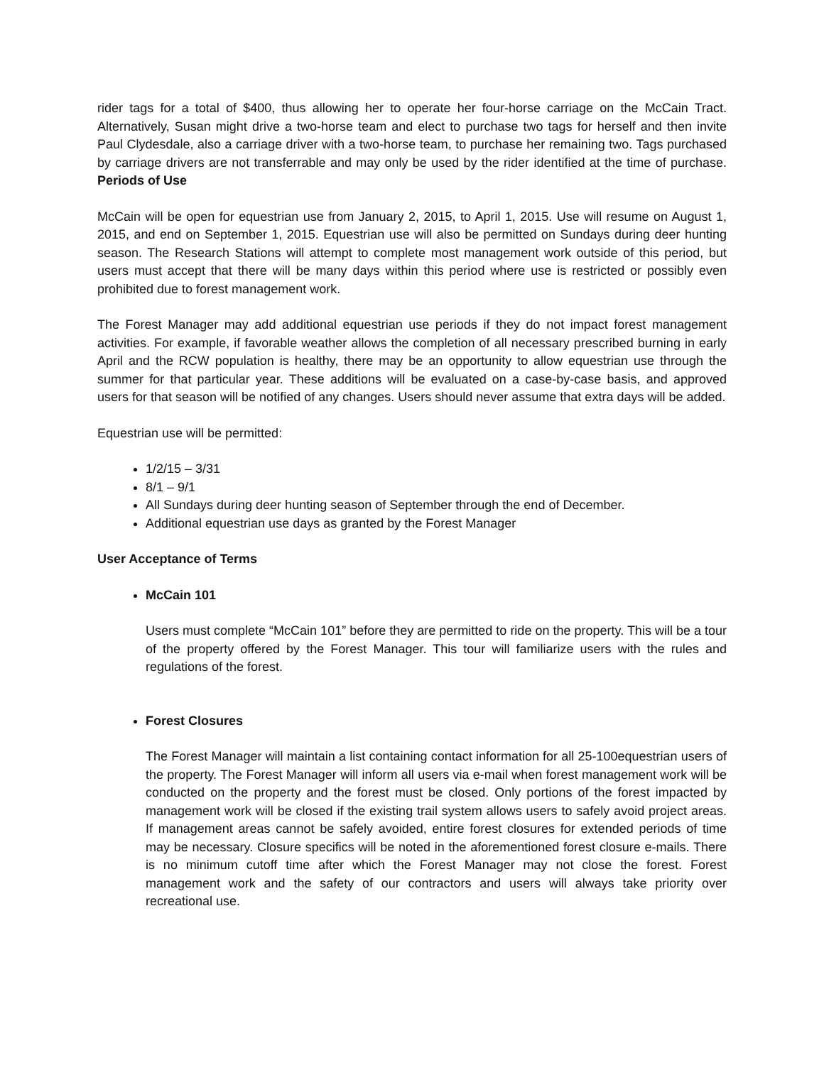rider tags for a total of $400, thus allowing her to operate her four-horse carriage on the McCain Tract. Alternatively, Susan might drive a two-horse team and elect to purchase two tags for herself and then invite Paul Clydesdale, also a carriage driver with a two-horse team, to purchase her remaining two. Tags purchased by carriage drivers are not transferrable and may only be used by the rider identified at the time of purchase. Periods of Use
McCain will be open for equestrian use from January 2, 2015, to April 1, 2015. Use will resume on August 1, 2015, and end on September 1, 2015. Equestrian use will also be permitted on Sundays during deer hunting season. The Research Stations will attempt to complete most management work outside of this period, but users must accept that there will be many days within this period where use is restricted or possibly even prohibited due to forest management work.
The Forest Manager may add additional equestrian use periods if they do not impact forest management activities. For example, if favorable weather allows the completion of all necessary prescribed burning in early April and the RCW population is healthy, there may be an opportunity to allow equestrian use through the summer for that particular year. These additions will be evaluated on a case-by-case basis, and approved users for that season will be notified of any changes. Users should never assume that extra days will be added.
Equestrian use will be permitted:
1/2/15 – 3/31
8/1 – 9/1
All Sundays during deer hunting season of September through the end of December.
Additional equestrian use days as granted by the Forest Manager
User Acceptance of Terms
McCain 101
Users must complete “McCain 101” before they are permitted to ride on the property. This will be a tour of the property offered by the Forest Manager. This tour will familiarize users with the rules and regulations of the forest.
Forest Closures
The Forest Manager will maintain a list containing contact information for all 25-100equestrian users of the property. The Forest Manager will inform all users via e-mail when forest management work will be conducted on the property and the forest must be closed. Only portions of the forest impacted by management work will be closed if the existing trail system allows users to safely avoid project areas. If management areas cannot be safely avoided, entire forest closures for extended periods of time may be necessary. Closure specifics will be noted in the aforementioned forest closure e-mails. There is no minimum cutoff time after which the Forest Manager may not close the forest. Forest management work and the safety of our contractors and users will always take priority over recreational use.